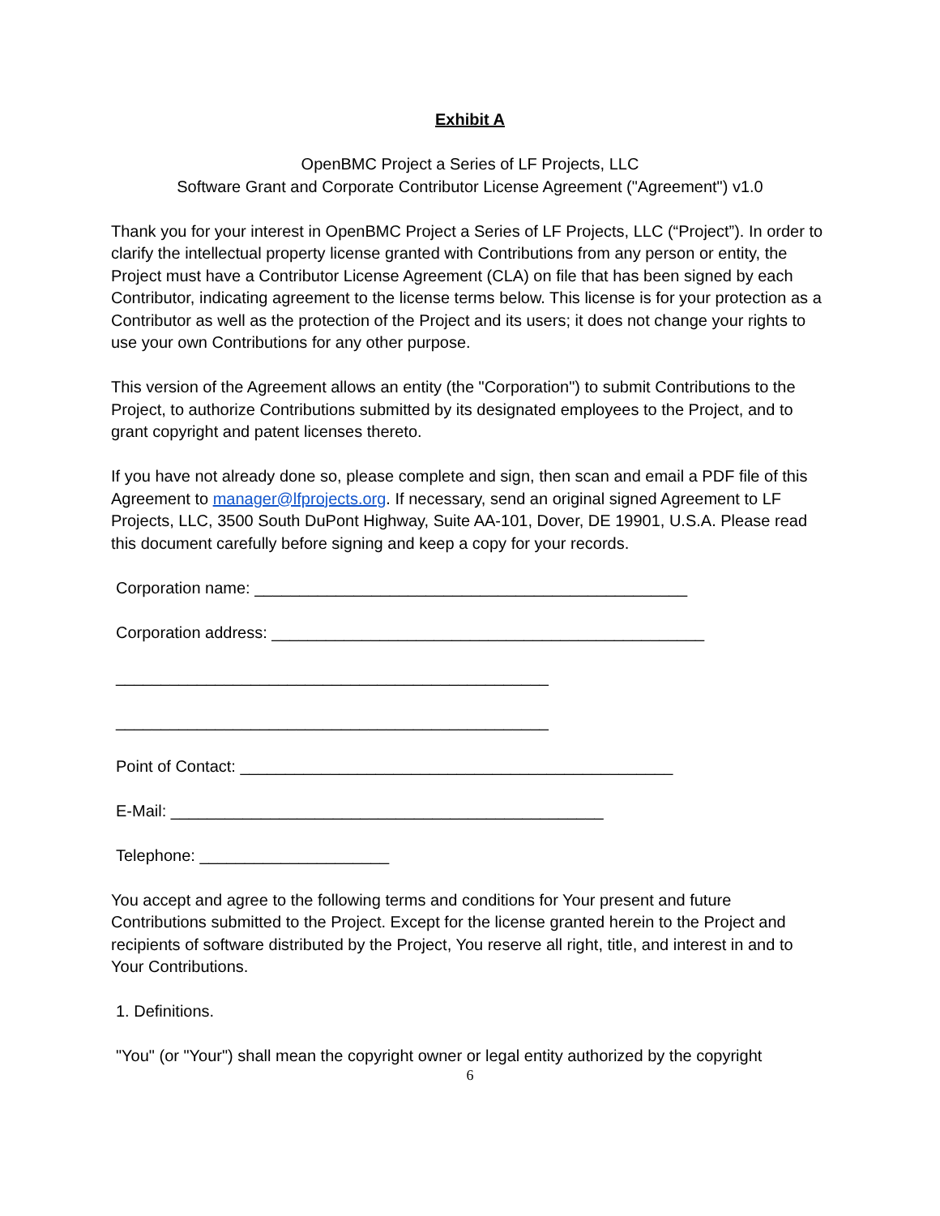Exhibit A
OpenBMC Project a Series of LF Projects, LLC
Software Grant and Corporate Contributor License Agreement ("Agreement") v1.0
Thank you for your interest in OpenBMC Project a Series of LF Projects, LLC (“Project”). In order to clarify the intellectual property license granted with Contributions from any person or entity, the Project must have a Contributor License Agreement (CLA) on file that has been signed by each Contributor, indicating agreement to the license terms below. This license is for your protection as a Contributor as well as the protection of the Project and its users; it does not change your rights to use your own Contributions for any other purpose.
This version of the Agreement allows an entity (the "Corporation") to submit Contributions to the Project, to authorize Contributions submitted by its designated employees to the Project, and to grant copyright and patent licenses thereto.
If you have not already done so, please complete and sign, then scan and email a PDF file of this Agreement to manager@lfprojects.org. If necessary, send an original signed Agreement to LF Projects, LLC, 3500 South DuPont Highway, Suite AA-101, Dover, DE 19901, U.S.A. Please read this document carefully before signing and keep a copy for your records.
Corporation name: ________________________________________________
Corporation address: ________________________________________________
________________________________________________
________________________________________________
Point of Contact: ________________________________________________
E-Mail: ________________________________________________
Telephone: _____________________
You accept and agree to the following terms and conditions for Your present and future Contributions submitted to the Project. Except for the license granted herein to the Project and recipients of software distributed by the Project, You reserve all right, title, and interest in and to Your Contributions.
1. Definitions.
"You" (or "Your") shall mean the copyright owner or legal entity authorized by the copyright
6